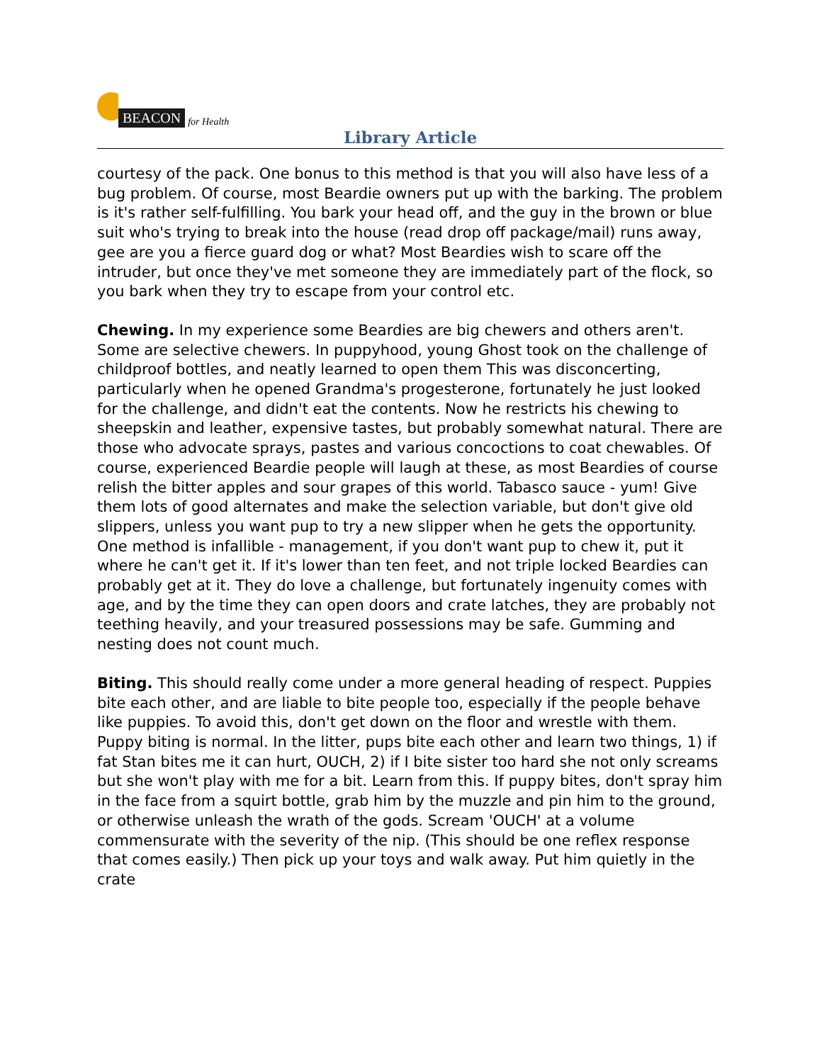BEACON for Health
Library Article
courtesy of the pack. One bonus to this method is that you will also have less of a bug problem. Of course, most Beardie owners put up with the barking. The problem is it's rather self-fulfilling. You bark your head off, and the guy in the brown or blue suit who's trying to break into the house (read drop off package/mail) runs away, gee are you a fierce guard dog or what? Most Beardies wish to scare off the intruder, but once they've met someone they are immediately part of the flock, so you bark when they try to escape from your control etc.
Chewing. In my experience some Beardies are big chewers and others aren't. Some are selective chewers. In puppyhood, young Ghost took on the challenge of childproof bottles, and neatly learned to open them This was disconcerting, particularly when he opened Grandma's progesterone, fortunately he just looked for the challenge, and didn't eat the contents. Now he restricts his chewing to sheepskin and leather, expensive tastes, but probably somewhat natural. There are those who advocate sprays, pastes and various concoctions to coat chewables. Of course, experienced Beardie people will laugh at these, as most Beardies of course relish the bitter apples and sour grapes of this world. Tabasco sauce - yum! Give them lots of good alternates and make the selection variable, but don't give old slippers, unless you want pup to try a new slipper when he gets the opportunity. One method is infallible - management, if you don't want pup to chew it, put it where he can't get it. If it's lower than ten feet, and not triple locked Beardies can probably get at it. They do love a challenge, but fortunately ingenuity comes with age, and by the time they can open doors and crate latches, they are probably not teething heavily, and your treasured possessions may be safe. Gumming and nesting does not count much.
Biting. This should really come under a more general heading of respect. Puppies bite each other, and are liable to bite people too, especially if the people behave like puppies. To avoid this, don't get down on the floor and wrestle with them. Puppy biting is normal. In the litter, pups bite each other and learn two things, 1) if fat Stan bites me it can hurt, OUCH, 2) if I bite sister too hard she not only screams but she won't play with me for a bit. Learn from this. If puppy bites, don't spray him in the face from a squirt bottle, grab him by the muzzle and pin him to the ground, or otherwise unleash the wrath of the gods. Scream 'OUCH' at a volume commensurate with the severity of the nip. (This should be one reflex response that comes easily.) Then pick up your toys and walk away. Put him quietly in the crate